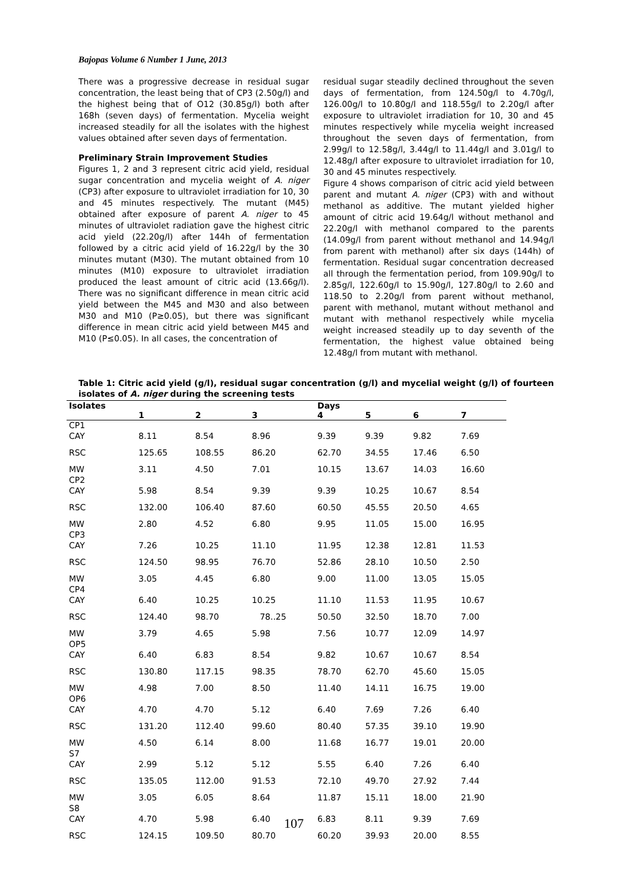Bajopas Volume 6 Number 1 June, 2013
There was a progressive decrease in residual sugar concentration, the least being that of CP3 (2.50g/l) and the highest being that of O12 (30.85g/l) both after 168h (seven days) of fermentation. Mycelia weight increased steadily for all the isolates with the highest values obtained after seven days of fermentation.
Preliminary Strain Improvement Studies
Figures 1, 2 and 3 represent citric acid yield, residual sugar concentration and mycelia weight of A. niger (CP3) after exposure to ultraviolet irradiation for 10, 30 and 45 minutes respectively. The mutant (M45) obtained after exposure of parent A. niger to 45 minutes of ultraviolet radiation gave the highest citric acid yield (22.20g/l) after 144h of fermentation followed by a citric acid yield of 16.22g/l by the 30 minutes mutant (M30). The mutant obtained from 10 minutes (M10) exposure to ultraviolet irradiation produced the least amount of citric acid (13.66g/l). There was no significant difference in mean citric acid yield between the M45 and M30 and also between M30 and M10 (P≥0.05), but there was significant difference in mean citric acid yield between M45 and M10 (P≤0.05). In all cases, the concentration of
residual sugar steadily declined throughout the seven days of fermentation, from 124.50g/l to 4.70g/l, 126.00g/l to 10.80g/l and 118.55g/l to 2.20g/l after exposure to ultraviolet irradiation for 10, 30 and 45 minutes respectively while mycelia weight increased throughout the seven days of fermentation, from 2.99g/l to 12.58g/l, 3.44g/l to 11.44g/l and 3.01g/l to 12.48g/l after exposure to ultraviolet irradiation for 10, 30 and 45 minutes respectively.
Figure 4 shows comparison of citric acid yield between parent and mutant A. niger (CP3) with and without methanol as additive. The mutant yielded higher amount of citric acid 19.64g/l without methanol and 22.20g/l with methanol compared to the parents (14.09g/l from parent without methanol and 14.94g/l from parent with methanol) after six days (144h) of fermentation. Residual sugar concentration decreased all through the fermentation period, from 109.90g/l to 2.85g/l, 122.60g/l to 15.90g/l, 127.80g/l to 2.60 and 118.50 to 2.20g/l from parent without methanol, parent with methanol, mutant without methanol and mutant with methanol respectively while mycelia weight increased steadily up to day seventh of the fermentation, the highest value obtained being 12.48g/l from mutant with methanol.
Table 1: Citric acid yield (g/l), residual sugar concentration (g/l) and mycelial weight (g/l) of fourteen isolates of A. niger during the screening tests
| Isolates | | | | Days | | | |
| --- | --- | --- | --- | --- | --- | --- | --- |
| | 1 | 2 | 3 | 4 | 5 | 6 | 7 |
| CP1 | | | | | | | |
| CAY | 8.11 | 8.54 | 8.96 | 9.39 | 9.39 | 9.82 | 7.69 |
| RSC | 125.65 | 108.55 | 86.20 | 62.70 | 34.55 | 17.46 | 6.50 |
| MW | 3.11 | 4.50 | 7.01 | 10.15 | 13.67 | 14.03 | 16.60 |
| CP2 | | | | | | | |
| CAY | 5.98 | 8.54 | 9.39 | 9.39 | 10.25 | 10.67 | 8.54 |
| RSC | 132.00 | 106.40 | 87.60 | 60.50 | 45.55 | 20.50 | 4.65 |
| MW | 2.80 | 4.52 | 6.80 | 9.95 | 11.05 | 15.00 | 16.95 |
| CP3 | | | | | | | |
| CAY | 7.26 | 10.25 | 11.10 | 11.95 | 12.38 | 12.81 | 11.53 |
| RSC | 124.50 | 98.95 | 76.70 | 52.86 | 28.10 | 10.50 | 2.50 |
| MW | 3.05 | 4.45 | 6.80 | 9.00 | 11.00 | 13.05 | 15.05 |
| CP4 | | | | | | | |
| CAY | 6.40 | 10.25 | 10.25 | 11.10 | 11.53 | 11.95 | 10.67 |
| RSC | 124.40 | 98.70 | 78..25 | 50.50 | 32.50 | 18.70 | 7.00 |
| MW | 3.79 | 4.65 | 5.98 | 7.56 | 10.77 | 12.09 | 14.97 |
| OP5 | | | | | | | |
| CAY | 6.40 | 6.83 | 8.54 | 9.82 | 10.67 | 10.67 | 8.54 |
| RSC | 130.80 | 117.15 | 98.35 | 78.70 | 62.70 | 45.60 | 15.05 |
| MW | 4.98 | 7.00 | 8.50 | 11.40 | 14.11 | 16.75 | 19.00 |
| OP6 | | | | | | | |
| CAY | 4.70 | 4.70 | 5.12 | 6.40 | 7.69 | 7.26 | 6.40 |
| RSC | 131.20 | 112.40 | 99.60 | 80.40 | 57.35 | 39.10 | 19.90 |
| MW | 4.50 | 6.14 | 8.00 | 11.68 | 16.77 | 19.01 | 20.00 |
| S7 | | | | | | | |
| CAY | 2.99 | 5.12 | 5.12 | 5.55 | 6.40 | 7.26 | 6.40 |
| RSC | 135.05 | 112.00 | 91.53 | 72.10 | 49.70 | 27.92 | 7.44 |
| MW | 3.05 | 6.05 | 8.64 | 11.87 | 15.11 | 18.00 | 21.90 |
| S8 | | | | | | | |
| CAY | 4.70 | 5.98 | 6.40 | 6.83 | 8.11 | 9.39 | 7.69 |
| RSC | 124.15 | 109.50 | 80.70 | 60.20 | 39.93 | 20.00 | 8.55 |
107